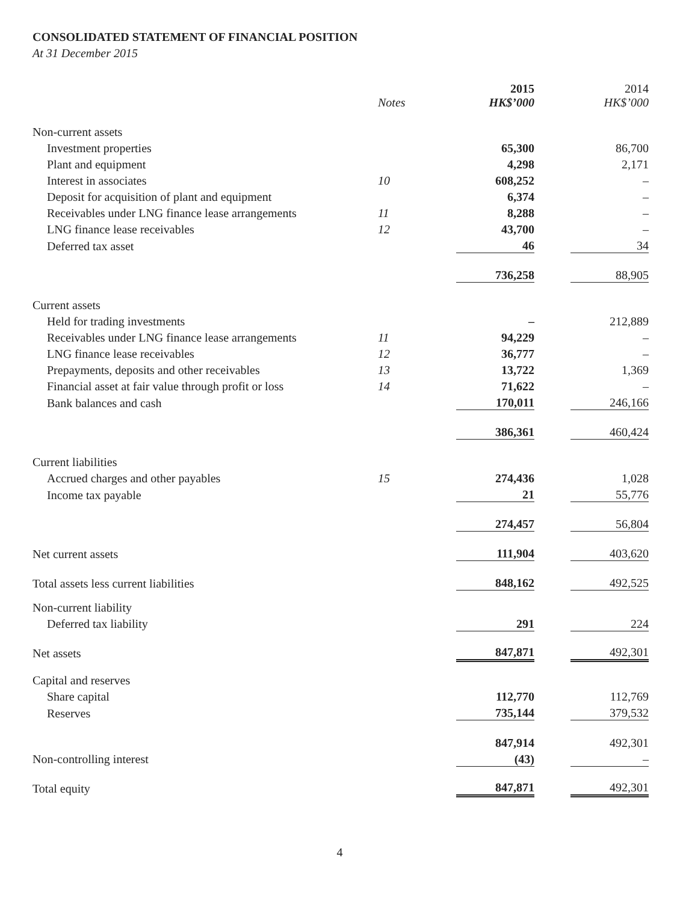CONSOLIDATED STATEMENT OF FINANCIAL POSITION
At 31 December 2015
| | Notes | 2015 HK$’000 | | 2014 HK$’000 |
| --- | --- | --- | --- | --- |
| Non-current assets | | | | |
| Investment properties | | 65,300 | | 86,700 |
| Plant and equipment | | 4,298 | | 2,171 |
| Interest in associates | 10 | 608,252 | | – |
| Deposit for acquisition of plant and equipment | | 6,374 | | – |
| Receivables under LNG finance lease arrangements | 11 | 8,288 | | – |
| LNG finance lease receivables | 12 | 43,700 | | – |
| Deferred tax asset | | 46 | | 34 |
| | | 736,258 | | 88,905 |
| Current assets | | | | |
| Held for trading investments | | – | | 212,889 |
| Receivables under LNG finance lease arrangements | 11 | 94,229 | | – |
| LNG finance lease receivables | 12 | 36,777 | | – |
| Prepayments, deposits and other receivables | 13 | 13,722 | | 1,369 |
| Financial asset at fair value through profit or loss | 14 | 71,622 | | – |
| Bank balances and cash | | 170,011 | | 246,166 |
| | | 386,361 | | 460,424 |
| Current liabilities | | | | |
| Accrued charges and other payables | 15 | 274,436 | | 1,028 |
| Income tax payable | | 21 | | 55,776 |
| | | 274,457 | | 56,804 |
| Net current assets | | 111,904 | | 403,620 |
| Total assets less current liabilities | | 848,162 | | 492,525 |
| Non-current liability | | | | |
| Deferred tax liability | | 291 | | 224 |
| Net assets | | 847,871 | | 492,301 |
| Capital and reserves | | | | |
| Share capital | | 112,770 | | 112,769 |
| Reserves | | 735,144 | | 379,532 |
| | | 847,914 | | 492,301 |
| Non-controlling interest | | (43) | | – |
| Total equity | | 847,871 | | 492,301 |
4